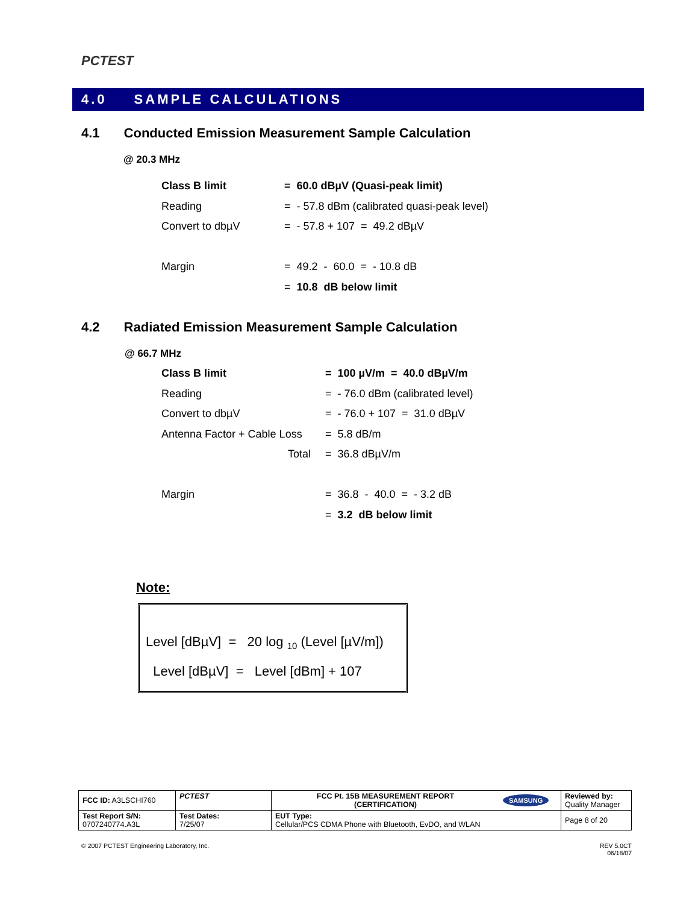PCTEST
4.0 SAMPLE CALCULATIONS
4.1 Conducted Emission Measurement Sample Calculation
@ 20.3 MHz
| Class B limit | = 60.0 dBµV (Quasi-peak limit) |
| Reading | = - 57.8 dBm (calibrated quasi-peak level) |
| Convert to dbµV | = - 57.8 + 107 = 49.2 dBµV |
| Margin | = 49.2 - 60.0 = - 10.8 dB |
| | = 10.8 dB below limit |
4.2 Radiated Emission Measurement Sample Calculation
@ 66.7 MHz
| Class B limit | = 100 µV/m = 40.0 dBµV/m |
| Reading | = - 76.0 dBm (calibrated level) |
| Convert to dbµV | = - 76.0 + 107 = 31.0 dBµV |
| Antenna Factor + Cable Loss | = 5.8 dB/m |
| Total | = 36.8 dBµV/m |
| Margin | = 36.8 - 40.0 = - 3.2 dB |
| | = 3.2 dB below limit |
Note:
Level [dBµV] = 20 log <sub>10</sub> (Level [µV/m])
Level [dBµV] = Level [dBm] + 107
| FCC ID: A3LSCHI760 | PCTEST | FCC Pt. 15B MEASUREMENT REPORT (CERTIFICATION) | SAMSUNG | Reviewed by: Quality Manager |
| Test Report S/N: 0707240774.A3L | Test Dates: 7/25/07 | EUT Type: Cellular/PCS CDMA Phone with Bluetooth, EvDO, and WLAN | | Page 8 of 20 |
© 2007 PCTEST Engineering Laboratory, Inc.
REV 5.0CT
06/18/07